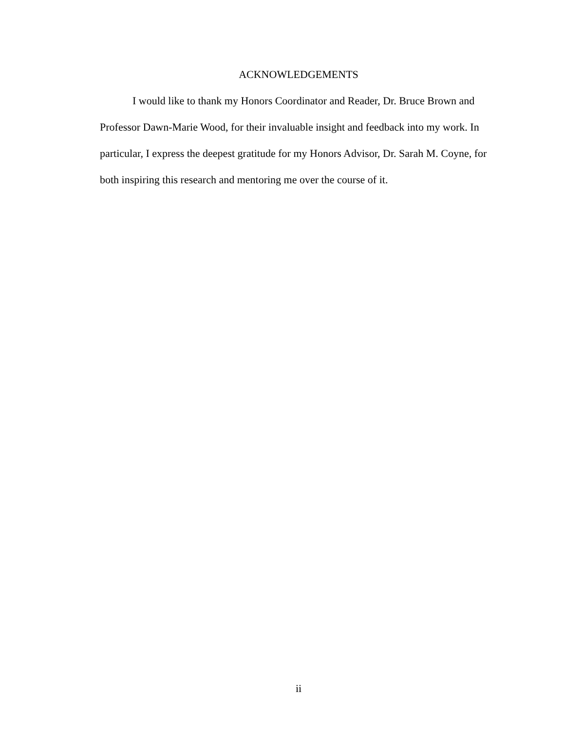ACKNOWLEDGEMENTS
I would like to thank my Honors Coordinator and Reader, Dr. Bruce Brown and Professor Dawn-Marie Wood, for their invaluable insight and feedback into my work. In particular, I express the deepest gratitude for my Honors Advisor, Dr. Sarah M. Coyne, for both inspiring this research and mentoring me over the course of it.
ii